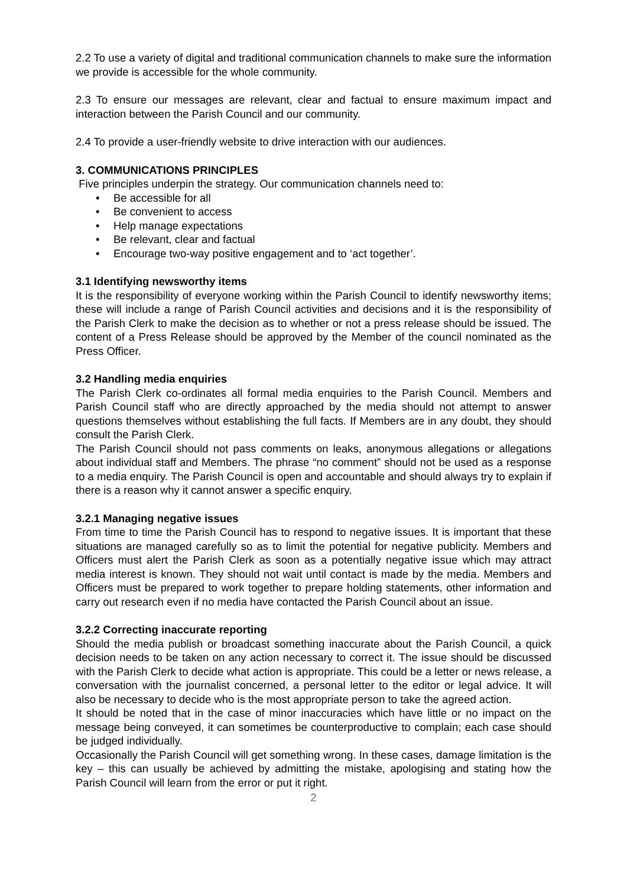2.2 To use a variety of digital and traditional communication channels to make sure the information we provide is accessible for the whole community.
2.3 To ensure our messages are relevant, clear and factual to ensure maximum impact and interaction between the Parish Council and our community.
2.4 To provide a user-friendly website to drive interaction with our audiences.
3. COMMUNICATIONS PRINCIPLES
Five principles underpin the strategy. Our communication channels need to:
• Be accessible for all
• Be convenient to access
• Help manage expectations
• Be relevant, clear and factual
• Encourage two-way positive engagement and to ‘act together’.
3.1 Identifying newsworthy items
It is the responsibility of everyone working within the Parish Council to identify newsworthy items; these will include a range of Parish Council activities and decisions and it is the responsibility of the Parish Clerk to make the decision as to whether or not a press release should be issued. The content of a Press Release should be approved by the Member of the council nominated as the Press Officer.
3.2 Handling media enquiries
The Parish Clerk co-ordinates all formal media enquiries to the Parish Council. Members and Parish Council staff who are directly approached by the media should not attempt to answer questions themselves without establishing the full facts. If Members are in any doubt, they should consult the Parish Clerk.
The Parish Council should not pass comments on leaks, anonymous allegations or allegations about individual staff and Members. The phrase “no comment” should not be used as a response to a media enquiry. The Parish Council is open and accountable and should always try to explain if there is a reason why it cannot answer a specific enquiry.
3.2.1 Managing negative issues
From time to time the Parish Council has to respond to negative issues. It is important that these situations are managed carefully so as to limit the potential for negative publicity. Members and Officers must alert the Parish Clerk as soon as a potentially negative issue which may attract media interest is known. They should not wait until contact is made by the media. Members and Officers must be prepared to work together to prepare holding statements, other information and carry out research even if no media have contacted the Parish Council about an issue.
3.2.2 Correcting inaccurate reporting
Should the media publish or broadcast something inaccurate about the Parish Council, a quick decision needs to be taken on any action necessary to correct it. The issue should be discussed with the Parish Clerk to decide what action is appropriate. This could be a letter or news release, a conversation with the journalist concerned, a personal letter to the editor or legal advice. It will also be necessary to decide who is the most appropriate person to take the agreed action.
It should be noted that in the case of minor inaccuracies which have little or no impact on the message being conveyed, it can sometimes be counterproductive to complain; each case should be judged individually.
Occasionally the Parish Council will get something wrong. In these cases, damage limitation is the key – this can usually be achieved by admitting the mistake, apologising and stating how the Parish Council will learn from the error or put it right.
2